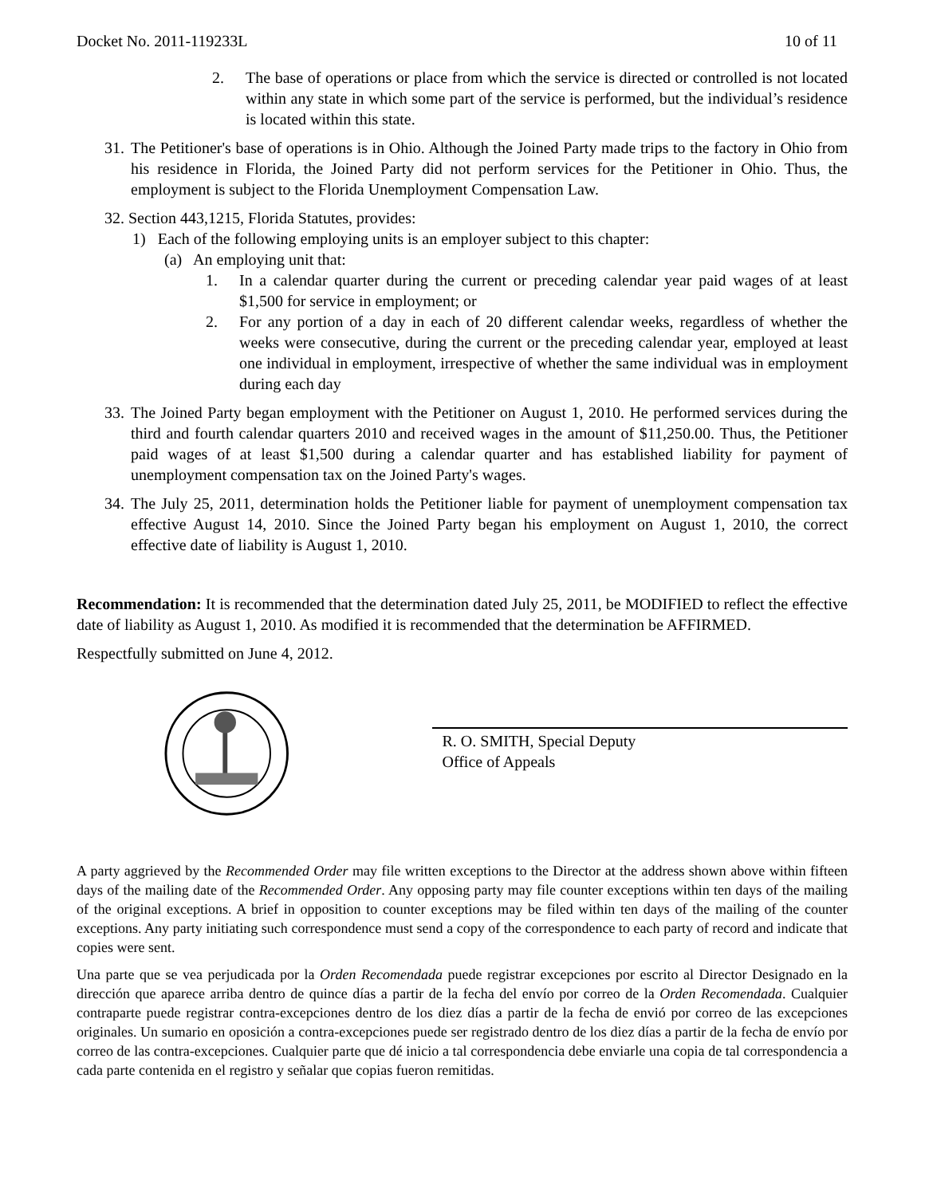Docket No. 2011-119233L 10 of 11
2. The base of operations or place from which the service is directed or controlled is not located within any state in which some part of the service is performed, but the individual’s residence is located within this state.
31. The Petitioner's base of operations is in Ohio. Although the Joined Party made trips to the factory in Ohio from his residence in Florida, the Joined Party did not perform services for the Petitioner in Ohio. Thus, the employment is subject to the Florida Unemployment Compensation Law.
32. Section 443,1215, Florida Statutes, provides:
1) Each of the following employing units is an employer subject to this chapter:
(a) An employing unit that:
1. In a calendar quarter during the current or preceding calendar year paid wages of at least $1,500 for service in employment; or
2. For any portion of a day in each of 20 different calendar weeks, regardless of whether the weeks were consecutive, during the current or the preceding calendar year, employed at least one individual in employment, irrespective of whether the same individual was in employment during each day
33. The Joined Party began employment with the Petitioner on August 1, 2010. He performed services during the third and fourth calendar quarters 2010 and received wages in the amount of $11,250.00. Thus, the Petitioner paid wages of at least $1,500 during a calendar quarter and has established liability for payment of unemployment compensation tax on the Joined Party's wages.
34. The July 25, 2011, determination holds the Petitioner liable for payment of unemployment compensation tax effective August 14, 2010. Since the Joined Party began his employment on August 1, 2010, the correct effective date of liability is August 1, 2010.
Recommendation: It is recommended that the determination dated July 25, 2011, be MODIFIED to reflect the effective date of liability as August 1, 2010. As modified it is recommended that the determination be AFFIRMED.
Respectfully submitted on June 4, 2012.
R. O. SMITH, Special Deputy
Office of Appeals
A party aggrieved by the Recommended Order may file written exceptions to the Director at the address shown above within fifteen days of the mailing date of the Recommended Order. Any opposing party may file counter exceptions within ten days of the mailing of the original exceptions. A brief in opposition to counter exceptions may be filed within ten days of the mailing of the counter exceptions. Any party initiating such correspondence must send a copy of the correspondence to each party of record and indicate that copies were sent.
Una parte que se vea perjudicada por la Orden Recomendada puede registrar excepciones por escrito al Director Designado en la dirección que aparece arriba dentro de quince días a partir de la fecha del envío por correo de la Orden Recomendada. Cualquier contraparte puede registrar contra-excepciones dentro de los diez días a partir de la fecha de envió por correo de las excepciones originales. Un sumario en oposición a contra-excepciones puede ser registrado dentro de los diez días a partir de la fecha de envío por correo de las contra-excepciones. Cualquier parte que dé inicio a tal correspondencia debe enviarle una copia de tal correspondencia a cada parte contenida en el registro y señalar que copias fueron remitidas.